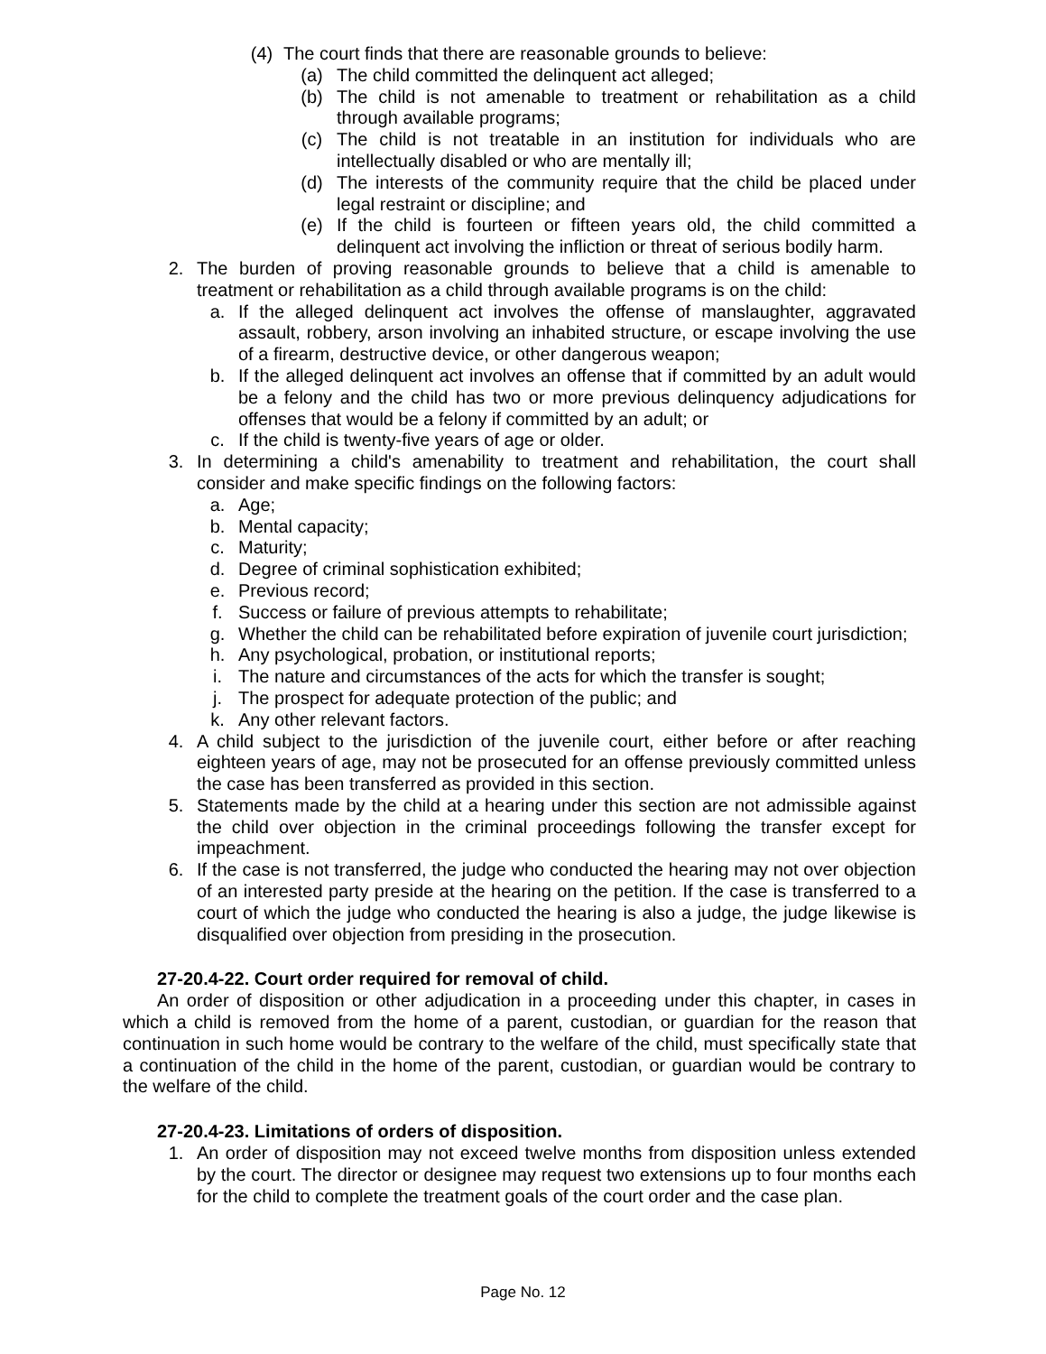(4) The court finds that there are reasonable grounds to believe:
(a) The child committed the delinquent act alleged;
(b) The child is not amenable to treatment or rehabilitation as a child through available programs;
(c) The child is not treatable in an institution for individuals who are intellectually disabled or who are mentally ill;
(d) The interests of the community require that the child be placed under legal restraint or discipline; and
(e) If the child is fourteen or fifteen years old, the child committed a delinquent act involving the infliction or threat of serious bodily harm.
2. The burden of proving reasonable grounds to believe that a child is amenable to treatment or rehabilitation as a child through available programs is on the child:
a. If the alleged delinquent act involves the offense of manslaughter, aggravated assault, robbery, arson involving an inhabited structure, or escape involving the use of a firearm, destructive device, or other dangerous weapon;
b. If the alleged delinquent act involves an offense that if committed by an adult would be a felony and the child has two or more previous delinquency adjudications for offenses that would be a felony if committed by an adult; or
c. If the child is twenty-five years of age or older.
3. In determining a child's amenability to treatment and rehabilitation, the court shall consider and make specific findings on the following factors:
a. Age;
b. Mental capacity;
c. Maturity;
d. Degree of criminal sophistication exhibited;
e. Previous record;
f. Success or failure of previous attempts to rehabilitate;
g. Whether the child can be rehabilitated before expiration of juvenile court jurisdiction;
h. Any psychological, probation, or institutional reports;
i. The nature and circumstances of the acts for which the transfer is sought;
j. The prospect for adequate protection of the public; and
k. Any other relevant factors.
4. A child subject to the jurisdiction of the juvenile court, either before or after reaching eighteen years of age, may not be prosecuted for an offense previously committed unless the case has been transferred as provided in this section.
5. Statements made by the child at a hearing under this section are not admissible against the child over objection in the criminal proceedings following the transfer except for impeachment.
6. If the case is not transferred, the judge who conducted the hearing may not over objection of an interested party preside at the hearing on the petition. If the case is transferred to a court of which the judge who conducted the hearing is also a judge, the judge likewise is disqualified over objection from presiding in the prosecution.
27-20.4-22. Court order required for removal of child.
An order of disposition or other adjudication in a proceeding under this chapter, in cases in which a child is removed from the home of a parent, custodian, or guardian for the reason that continuation in such home would be contrary to the welfare of the child, must specifically state that a continuation of the child in the home of the parent, custodian, or guardian would be contrary to the welfare of the child.
27-20.4-23. Limitations of orders of disposition.
1. An order of disposition may not exceed twelve months from disposition unless extended by the court. The director or designee may request two extensions up to four months each for the child to complete the treatment goals of the court order and the case plan.
Page No. 12